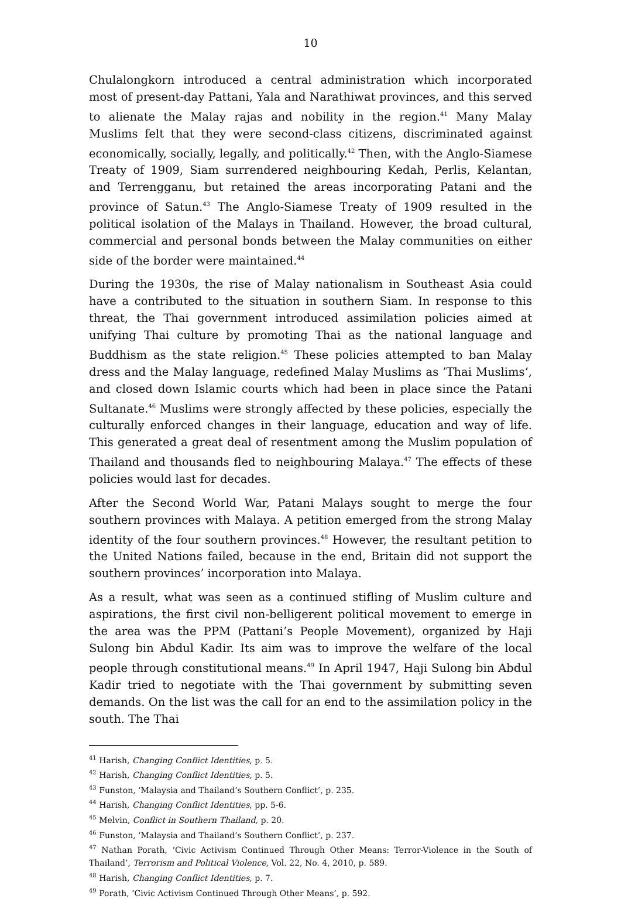10
Chulalongkorn introduced a central administration which incorporated most of present-day Pattani, Yala and Narathiwat provinces, and this served to alienate the Malay rajas and nobility in the region.<sup>41</sup> Many Malay Muslims felt that they were second-class citizens, discriminated against economically, socially, legally, and politically.<sup>42</sup> Then, with the Anglo-Siamese Treaty of 1909, Siam surrendered neighbouring Kedah, Perlis, Kelantan, and Terrengganu, but retained the areas incorporating Patani and the province of Satun.<sup>43</sup> The Anglo-Siamese Treaty of 1909 resulted in the political isolation of the Malays in Thailand. However, the broad cultural, commercial and personal bonds between the Malay communities on either side of the border were maintained.<sup>44</sup>
During the 1930s, the rise of Malay nationalism in Southeast Asia could have a contributed to the situation in southern Siam. In response to this threat, the Thai government introduced assimilation policies aimed at unifying Thai culture by promoting Thai as the national language and Buddhism as the state religion.<sup>45</sup> These policies attempted to ban Malay dress and the Malay language, redefined Malay Muslims as ’Thai Muslims‘, and closed down Islamic courts which had been in place since the Patani Sultanate.<sup>46</sup> Muslims were strongly affected by these policies, especially the culturally enforced changes in their language, education and way of life. This generated a great deal of resentment among the Muslim population of Thailand and thousands fled to neighbouring Malaya.<sup>47</sup> The effects of these policies would last for decades.
After the Second World War, Patani Malays sought to merge the four southern provinces with Malaya. A petition emerged from the strong Malay identity of the four southern provinces.<sup>48</sup> However, the resultant petition to the United Nations failed, because in the end, Britain did not support the southern provinces’ incorporation into Malaya.
As a result, what was seen as a continued stifling of Muslim culture and aspirations, the first civil non-belligerent political movement to emerge in the area was the PPM (Pattani’s People Movement), organized by Haji Sulong bin Abdul Kadir. Its aim was to improve the welfare of the local people through constitutional means.<sup>49</sup> In April 1947, Haji Sulong bin Abdul Kadir tried to negotiate with the Thai government by submitting seven demands. On the list was the call for an end to the assimilation policy in the south. The Thai
<sup>41</sup> Harish, Changing Conflict Identities, p. 5.
<sup>42</sup> Harish, Changing Conflict Identities, p. 5.
<sup>43</sup> Funston, ‘Malaysia and Thailand’s Southern Conflict’, p. 235.
<sup>44</sup> Harish, Changing Conflict Identities, pp. 5-6.
<sup>45</sup> Melvin, Conflict in Southern Thailand, p. 20.
<sup>46</sup> Funston, ‘Malaysia and Thailand’s Southern Conflict’, p. 237.
<sup>47</sup> Nathan Porath, ‘Civic Activism Continued Through Other Means: Terror-Violence in the South of Thailand’, Terrorism and Political Violence, Vol. 22, No. 4, 2010, p. 589.
<sup>48</sup> Harish, Changing Conflict Identities, p. 7.
<sup>49</sup> Porath, ‘Civic Activism Continued Through Other Means’, p. 592.